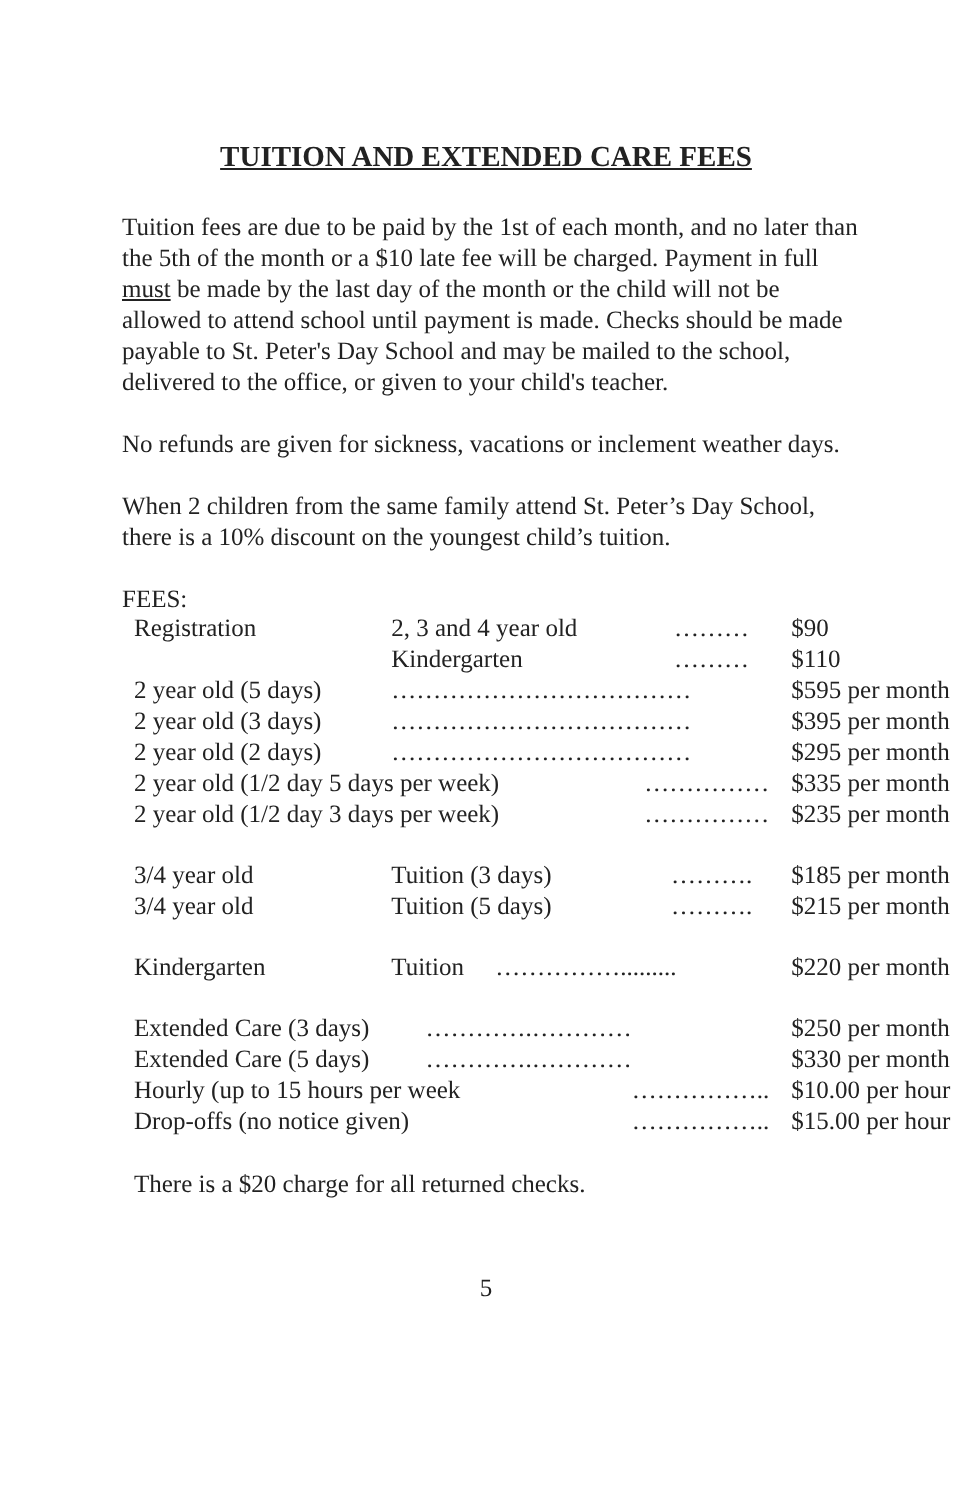TUITION AND EXTENDED CARE FEES
Tuition fees are due to be paid by the 1st of each month, and no later than the 5th of the month or a $10 late fee will be charged. Payment in full must be made by the last day of the month or the child will not be allowed to attend school until payment is made. Checks should be made payable to St. Peter's Day School and may be mailed to the school, delivered to the office, or given to your child's teacher.
No refunds are given for sickness, vacations or inclement weather days.
When 2 children from the same family attend St. Peter’s Day School, there is a 10% discount on the youngest child’s tuition.
FEES:
| Registration | 2, 3 and 4 year old | ……… | $90 |
| | Kindergarten | ……… | $110 |
| 2 year old (5 days) | ……………………………… | | $595 per month |
| 2 year old (3 days) | ……………………………… | | $395 per month |
| 2 year old (2 days) | ……………………………… | | $295 per month |
| 2 year old (1/2 day 5 days per week) | | …………… | $335 per month |
| 2 year old (1/2 day 3 days per week) | | …………… | $235 per month |
| 3/4 year old | Tuition (3 days) | ………. | $185 per month |
| 3/4 year old | Tuition (5 days) | ………. | $215 per month |
| Kindergarten | Tuition ……………......... | | $220 per month |
| Extended Care (3 days) ………….………… | | | $250 per month |
| Extended Care (5 days) ………….………… | | | $330 per month |
| Hourly (up to 15 hours per week | | …………….. | $10.00 per hour |
| Drop-offs (no notice given) | | …………….. | $15.00 per hour |
There is a $20 charge for all returned checks.
5